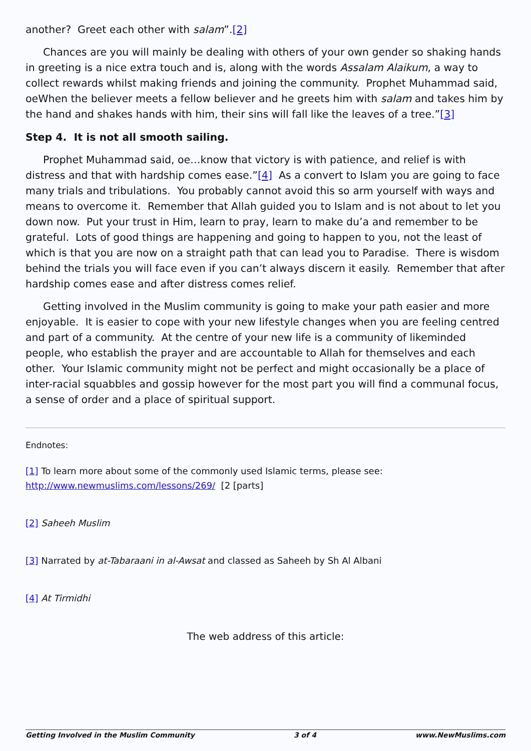another? Greet each other with salam”.[2]
Chances are you will mainly be dealing with others of your own gender so shaking hands in greeting is a nice extra touch and is, along with the words Assalam Alaikum, a way to collect rewards whilst making friends and joining the community. Prophet Muhammad said, oeWhen the believer meets a fellow believer and he greets him with salam and takes him by the hand and shakes hands with him, their sins will fall like the leaves of a tree.”[3]
Step 4. It is not all smooth sailing.
Prophet Muhammad said, oe…know that victory is with patience, and relief is with distress and that with hardship comes ease.”[4] As a convert to Islam you are going to face many trials and tribulations. You probably cannot avoid this so arm yourself with ways and means to overcome it. Remember that Allah guided you to Islam and is not about to let you down now. Put your trust in Him, learn to pray, learn to make du’a and remember to be grateful. Lots of good things are happening and going to happen to you, not the least of which is that you are now on a straight path that can lead you to Paradise. There is wisdom behind the trials you will face even if you can’t always discern it easily. Remember that after hardship comes ease and after distress comes relief.
Getting involved in the Muslim community is going to make your path easier and more enjoyable. It is easier to cope with your new lifestyle changes when you are feeling centred and part of a community. At the centre of your new life is a community of likeminded people, who establish the prayer and are accountable to Allah for themselves and each other. Your Islamic community might not be perfect and might occasionally be a place of inter-racial squabbles and gossip however for the most part you will find a communal focus, a sense of order and a place of spiritual support.
Endnotes:
[1] To learn more about some of the commonly used Islamic terms, please see: http://www.newmuslims.com/lessons/269/ [2 [parts]
[2] Saheeh Muslim
[3] Narrated by at-Tabaraani in al-Awsat and classed as Saheeh by Sh Al Albani
[4] At Tirmidhi
The web address of this article:
Getting Involved in the Muslim Community 3 of 4 www.NewMuslims.com